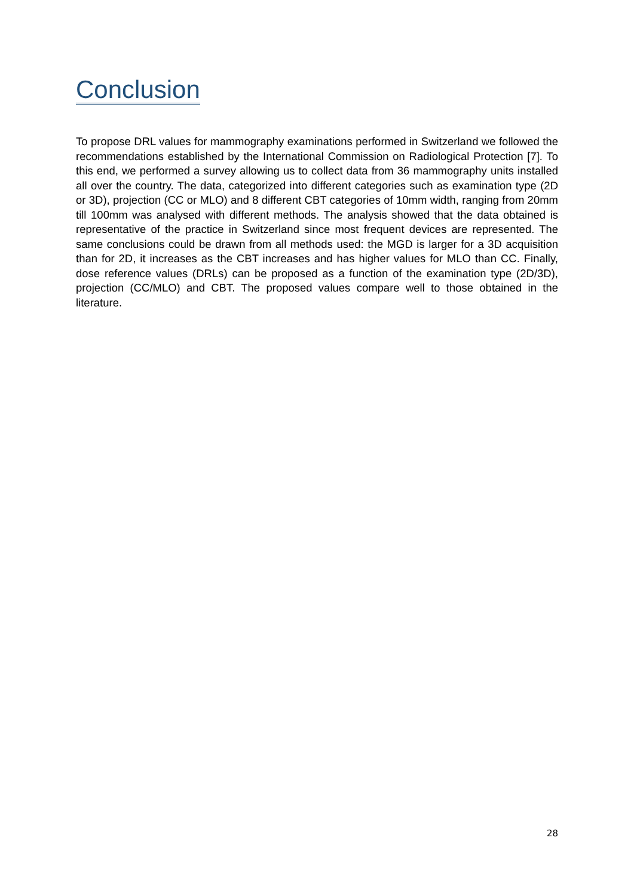Conclusion
To propose DRL values for mammography examinations performed in Switzerland we followed the recommendations established by the International Commission on Radiological Protection [7]. To this end, we performed a survey allowing us to collect data from 36 mammography units installed all over the country. The data, categorized into different categories such as examination type (2D or 3D), projection (CC or MLO) and 8 different CBT categories of 10mm width, ranging from 20mm till 100mm was analysed with different methods. The analysis showed that the data obtained is representative of the practice in Switzerland since most frequent devices are represented. The same conclusions could be drawn from all methods used: the MGD is larger for a 3D acquisition than for 2D, it increases as the CBT increases and has higher values for MLO than CC. Finally, dose reference values (DRLs) can be proposed as a function of the examination type (2D/3D), projection (CC/MLO) and CBT. The proposed values compare well to those obtained in the literature.
28